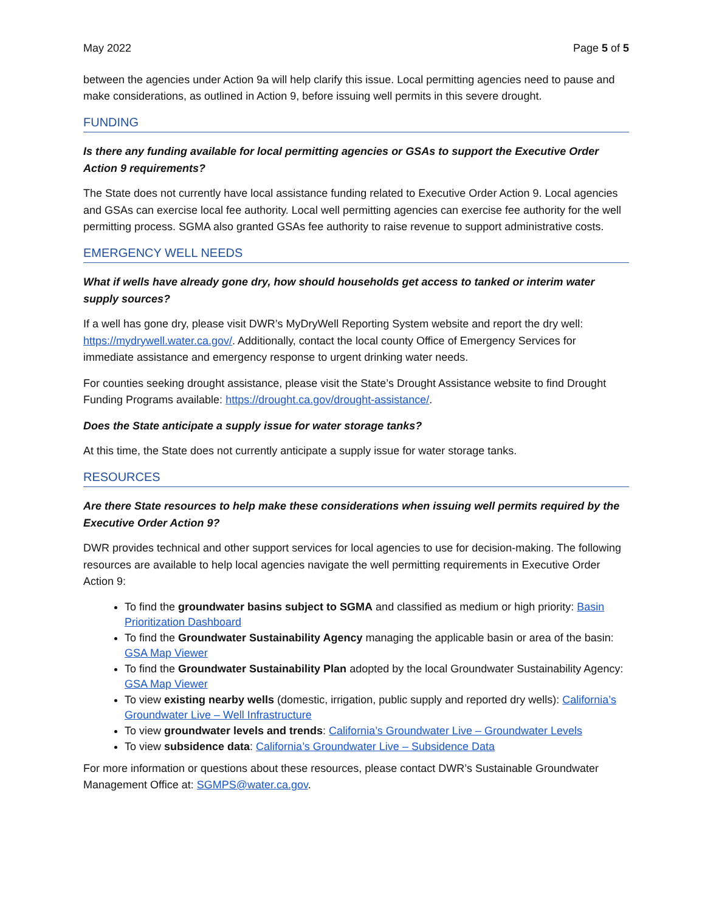May 2022 Page 5 of 5
between the agencies under Action 9a will help clarify this issue. Local permitting agencies need to pause and make considerations, as outlined in Action 9, before issuing well permits in this severe drought.
FUNDING
Is there any funding available for local permitting agencies or GSAs to support the Executive Order Action 9 requirements?
The State does not currently have local assistance funding related to Executive Order Action 9. Local agencies and GSAs can exercise local fee authority. Local well permitting agencies can exercise fee authority for the well permitting process. SGMA also granted GSAs fee authority to raise revenue to support administrative costs.
EMERGENCY WELL NEEDS
What if wells have already gone dry, how should households get access to tanked or interim water supply sources?
If a well has gone dry, please visit DWR’s MyDryWell Reporting System website and report the dry well: https://mydrywell.water.ca.gov/. Additionally, contact the local county Office of Emergency Services for immediate assistance and emergency response to urgent drinking water needs.
For counties seeking drought assistance, please visit the State’s Drought Assistance website to find Drought Funding Programs available: https://drought.ca.gov/drought-assistance/.
Does the State anticipate a supply issue for water storage tanks?
At this time, the State does not currently anticipate a supply issue for water storage tanks.
RESOURCES
Are there State resources to help make these considerations when issuing well permits required by the Executive Order Action 9?
DWR provides technical and other support services for local agencies to use for decision-making. The following resources are available to help local agencies navigate the well permitting requirements in Executive Order Action 9:
To find the groundwater basins subject to SGMA and classified as medium or high priority: Basin Prioritization Dashboard
To find the Groundwater Sustainability Agency managing the applicable basin or area of the basin: GSA Map Viewer
To find the Groundwater Sustainability Plan adopted by the local Groundwater Sustainability Agency: GSA Map Viewer
To view existing nearby wells (domestic, irrigation, public supply and reported dry wells): California’s Groundwater Live – Well Infrastructure
To view groundwater levels and trends: California’s Groundwater Live – Groundwater Levels
To view subsidence data: California’s Groundwater Live – Subsidence Data
For more information or questions about these resources, please contact DWR’s Sustainable Groundwater Management Office at: SGMPS@water.ca.gov.